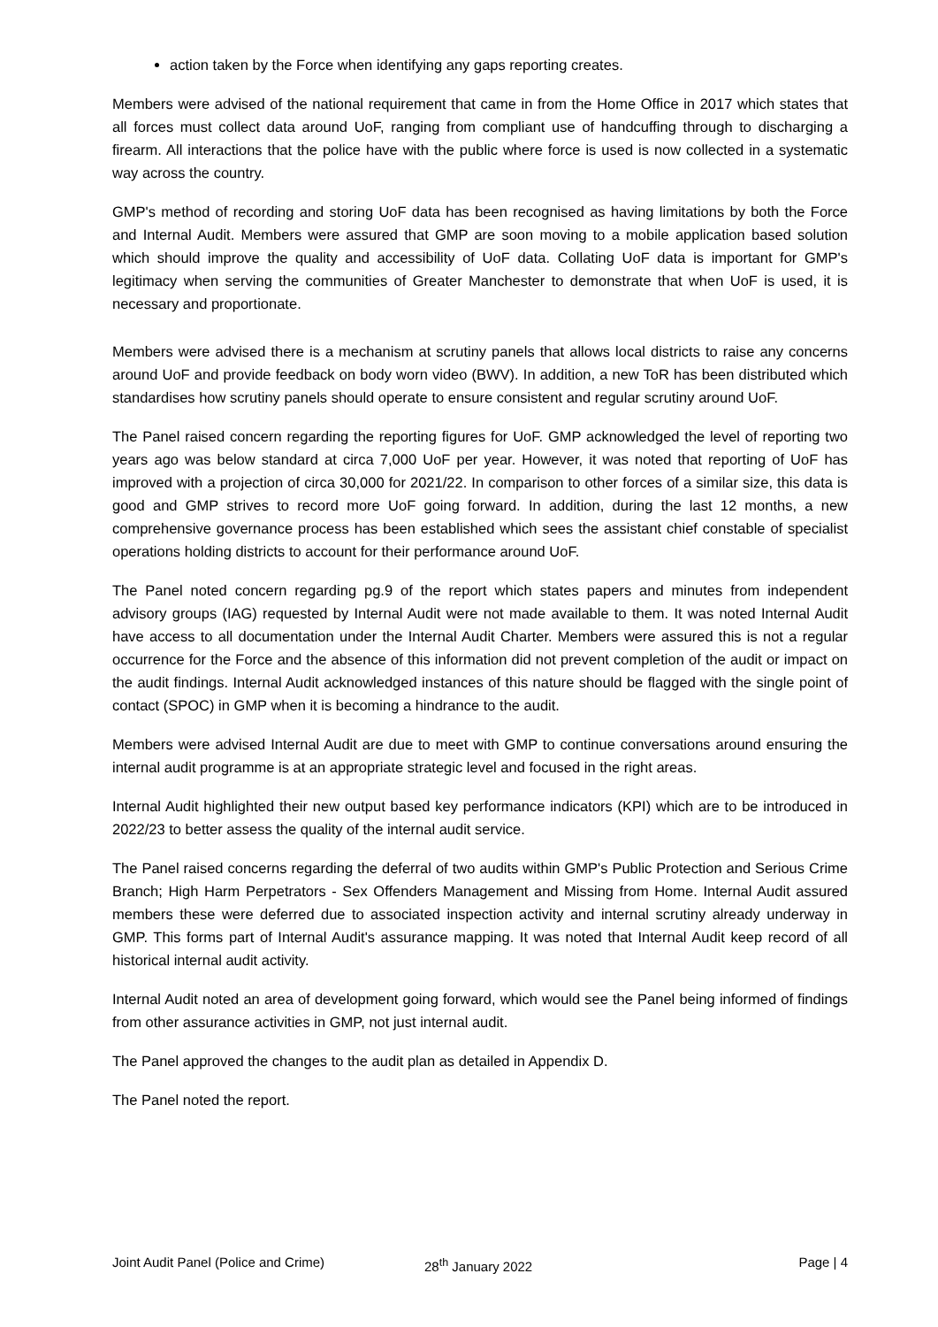action taken by the Force when identifying any gaps reporting creates.
Members were advised of the national requirement that came in from the Home Office in 2017 which states that all forces must collect data around UoF, ranging from compliant use of handcuffing through to discharging a firearm. All interactions that the police have with the public where force is used is now collected in a systematic way across the country.
GMP's method of recording and storing UoF data has been recognised as having limitations by both the Force and Internal Audit. Members were assured that GMP are soon moving to a mobile application based solution which should improve the quality and accessibility of UoF data. Collating UoF data is important for GMP's legitimacy when serving the communities of Greater Manchester to demonstrate that when UoF is used, it is necessary and proportionate.
Members were advised there is a mechanism at scrutiny panels that allows local districts to raise any concerns around UoF and provide feedback on body worn video (BWV). In addition, a new ToR has been distributed which standardises how scrutiny panels should operate to ensure consistent and regular scrutiny around UoF.
The Panel raised concern regarding the reporting figures for UoF. GMP acknowledged the level of reporting two years ago was below standard at circa 7,000 UoF per year. However, it was noted that reporting of UoF has improved with a projection of circa 30,000 for 2021/22. In comparison to other forces of a similar size, this data is good and GMP strives to record more UoF going forward. In addition, during the last 12 months, a new comprehensive governance process has been established which sees the assistant chief constable of specialist operations holding districts to account for their performance around UoF.
The Panel noted concern regarding pg.9 of the report which states papers and minutes from independent advisory groups (IAG) requested by Internal Audit were not made available to them. It was noted Internal Audit have access to all documentation under the Internal Audit Charter. Members were assured this is not a regular occurrence for the Force and the absence of this information did not prevent completion of the audit or impact on the audit findings. Internal Audit acknowledged instances of this nature should be flagged with the single point of contact (SPOC) in GMP when it is becoming a hindrance to the audit.
Members were advised Internal Audit are due to meet with GMP to continue conversations around ensuring the internal audit programme is at an appropriate strategic level and focused in the right areas.
Internal Audit highlighted their new output based key performance indicators (KPI) which are to be introduced in 2022/23 to better assess the quality of the internal audit service.
The Panel raised concerns regarding the deferral of two audits within GMP's Public Protection and Serious Crime Branch; High Harm Perpetrators - Sex Offenders Management and Missing from Home. Internal Audit assured members these were deferred due to associated inspection activity and internal scrutiny already underway in GMP. This forms part of Internal Audit's assurance mapping. It was noted that Internal Audit keep record of all historical internal audit activity.
Internal Audit noted an area of development going forward, which would see the Panel being informed of findings from other assurance activities in GMP, not just internal audit.
The Panel approved the changes to the audit plan as detailed in Appendix D.
The Panel noted the report.
Joint Audit Panel (Police and Crime) 28<sup>th</sup> January 2022 Page | 4